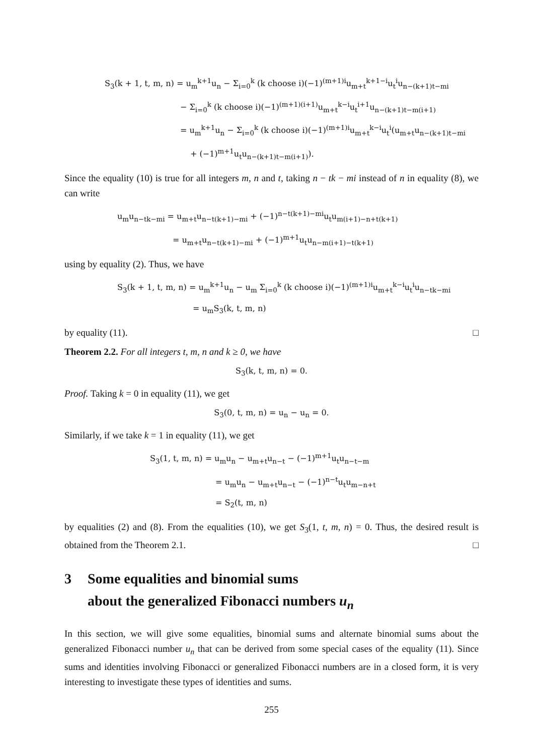S<sub>3</sub>(k + 1, t, m, n) = u<sub>m</sub><sup>k+1</sup>u<sub>n</sub> − Σ<sub>i=0</sub><sup>k</sup> (k choose i)(−1)<sup>(m+1)i</sup>u<sub>m+t</sub><sup>k+1−i</sup>u<sub>t</sub><sup>i</sup>u<sub>n−(k+1)t−mi</sub>
− Σ<sub>i=0</sub><sup>k</sup> (k choose i)(−1)<sup>(m+1)(i+1)</sup>u<sub>m+t</sub><sup>k−i</sup>u<sub>t</sub><sup>i+1</sup>u<sub>n−(k+1)t−m(i+1)</sub>
= u<sub>m</sub><sup>k+1</sup>u<sub>n</sub> − Σ<sub>i=0</sub><sup>k</sup> (k choose i)(−1)<sup>(m+1)i</sup>u<sub>m+t</sub><sup>k−i</sup>u<sub>t</sub><sup>i</sup>(u<sub>m+t</sub>u<sub>n−(k+1)t−mi</sub>
+ (−1)<sup>m+1</sup>u<sub>t</sub>u<sub>n−(k+1)t−m(i+1)</sub>).
Since the equality (10) is true for all integers m, n and t, taking n − tk − mi instead of n in equality (8), we can write
u<sub>m</sub>u<sub>n−tk−mi</sub> = u<sub>m+t</sub>u<sub>n−t(k+1)−mi</sub> + (−1)<sup>n−t(k+1)−mi</sup>u<sub>t</sub>u<sub>m(i+1)−n+t(k+1)</sub>
= u<sub>m+t</sub>u<sub>n−t(k+1)−mi</sub> + (−1)<sup>m+1</sup>u<sub>t</sub>u<sub>n−m(i+1)−t(k+1)</sub>
using by equality (2). Thus, we have
S<sub>3</sub>(k + 1, t, m, n) = u<sub>m</sub><sup>k+1</sup>u<sub>n</sub> − u<sub>m</sub> Σ<sub>i=0</sub><sup>k</sup> (k choose i)(−1)<sup>(m+1)i</sup>u<sub>m+t</sub><sup>k−i</sup>u<sub>t</sub><sup>i</sup>u<sub>n−tk−mi</sub>
= u<sub>m</sub>S<sub>3</sub>(k, t, m, n)
by equality (11). □
Theorem 2.2. For all integers t, m, n and k ≥ 0, we have
S<sub>3</sub>(k, t, m, n) = 0.
Proof. Taking k = 0 in equality (11), we get
S<sub>3</sub>(0, t, m, n) = u<sub>n</sub> − u<sub>n</sub> = 0.
Similarly, if we take k = 1 in equality (11), we get
S<sub>3</sub>(1, t, m, n) = u<sub>m</sub>u<sub>n</sub> − u<sub>m+t</sub>u<sub>n−t</sub> − (−1)<sup>m+1</sup>u<sub>t</sub>u<sub>n−t−m</sub>
= u<sub>m</sub>u<sub>n</sub> − u<sub>m+t</sub>u<sub>n−t</sub> − (−1)<sup>n−t</sup>u<sub>t</sub>u<sub>m−n+t</sub>
= S<sub>2</sub>(t, m, n)
by equalities (2) and (8). From the equalities (10), we get S<sub>3</sub>(1, t, m, n) = 0. Thus, the desired result is obtained from the Theorem 2.1. □
3 Some equalities and binomial sums
about the generalized Fibonacci numbers u<sub>n</sub>
In this section, we will give some equalities, binomial sums and alternate binomial sums about the generalized Fibonacci number u<sub>n</sub> that can be derived from some special cases of the equality (11). Since sums and identities involving Fibonacci or generalized Fibonacci numbers are in a closed form, it is very interesting to investigate these types of identities and sums.
255